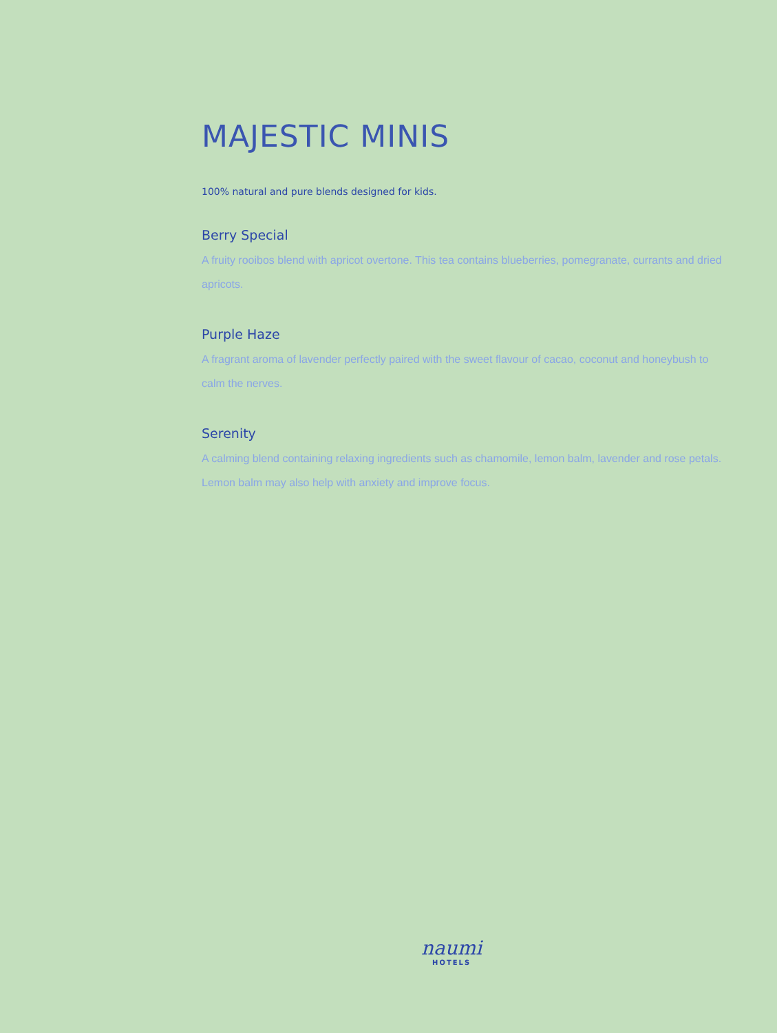MAJESTIC MINIS
100% natural and pure blends designed for kids.
Berry Special
A fruity rooibos blend with apricot overtone. This tea contains blueberries, pomegranate, currants and dried apricots.
Purple Haze
A fragrant aroma of lavender perfectly paired with the sweet flavour of cacao, coconut and honeybush to calm the nerves.
Serenity
A calming blend containing relaxing ingredients such as chamomile, lemon balm, lavender and rose petals. Lemon balm may also help with anxiety and improve focus.
naumi
HOTELS